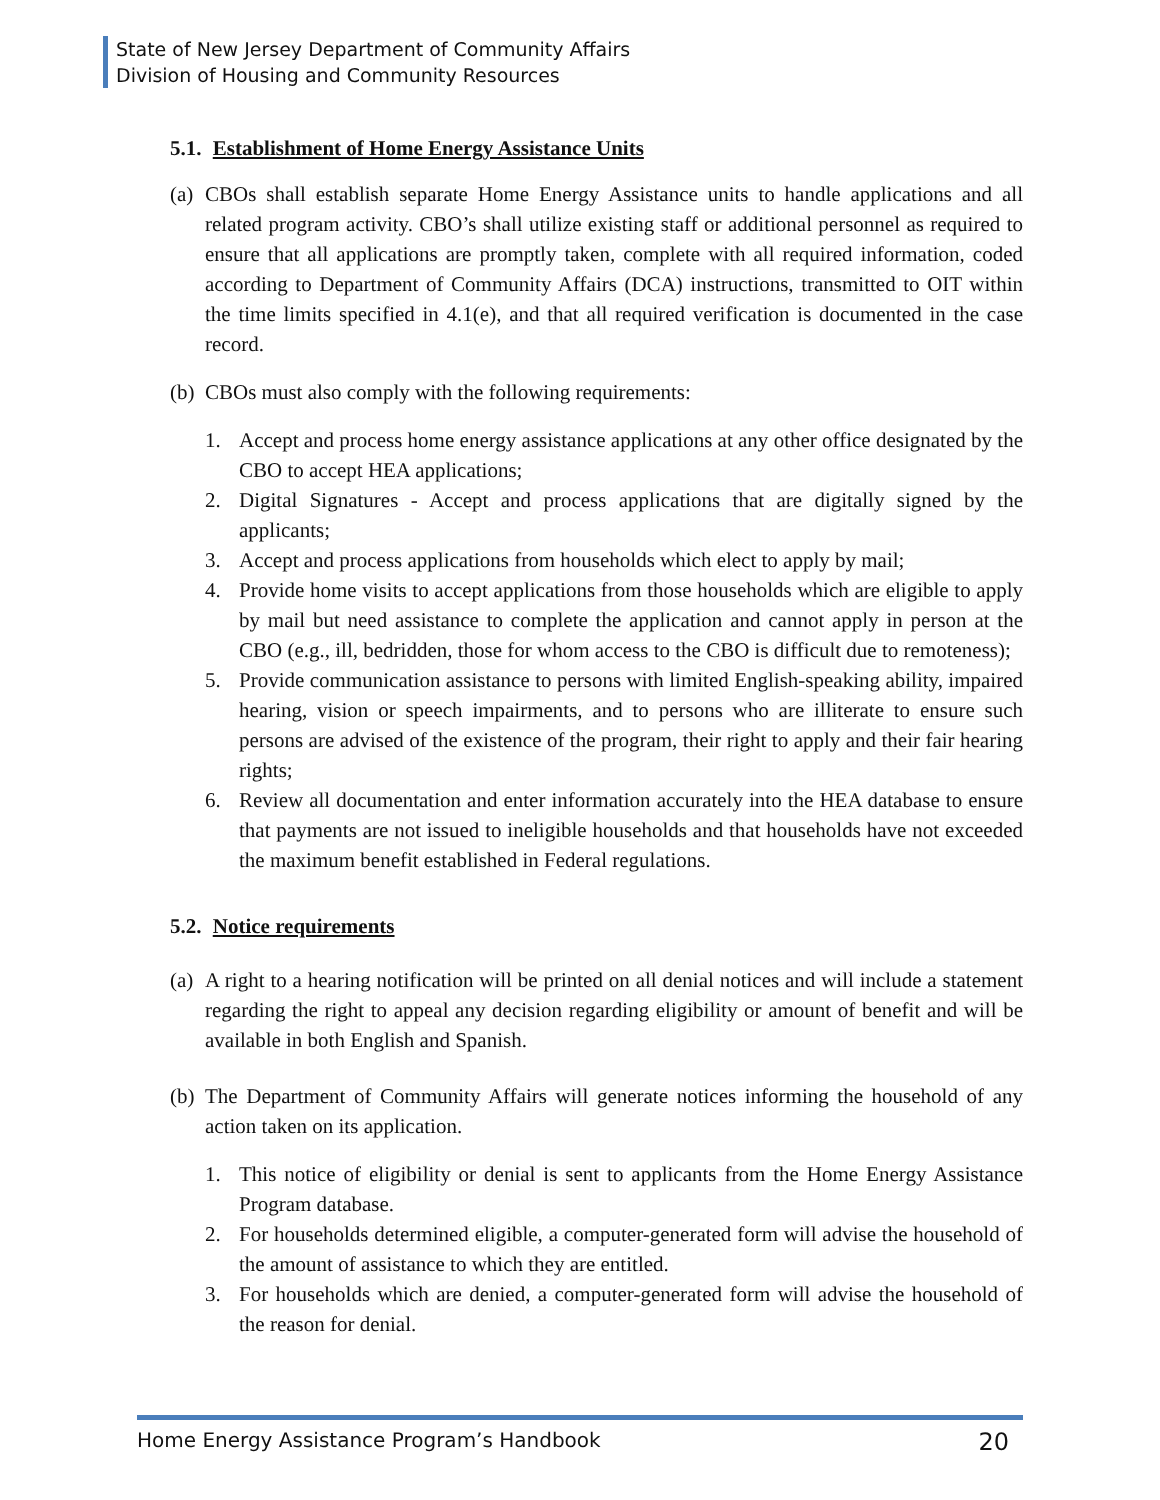State of New Jersey Department of Community Affairs
Division of Housing and Community Resources
5.1. Establishment of Home Energy Assistance Units
(a) CBOs shall establish separate Home Energy Assistance units to handle applications and all related program activity. CBO’s shall utilize existing staff or additional personnel as required to ensure that all applications are promptly taken, complete with all required information, coded according to Department of Community Affairs (DCA) instructions, transmitted to OIT within the time limits specified in 4.1(e), and that all required verification is documented in the case record.
(b) CBOs must also comply with the following requirements:
1. Accept and process home energy assistance applications at any other office designated by the CBO to accept HEA applications;
2. Digital Signatures - Accept and process applications that are digitally signed by the applicants;
3. Accept and process applications from households which elect to apply by mail;
4. Provide home visits to accept applications from those households which are eligible to apply by mail but need assistance to complete the application and cannot apply in person at the CBO (e.g., ill, bedridden, those for whom access to the CBO is difficult due to remoteness);
5. Provide communication assistance to persons with limited English-speaking ability, impaired hearing, vision or speech impairments, and to persons who are illiterate to ensure such persons are advised of the existence of the program, their right to apply and their fair hearing rights;
6. Review all documentation and enter information accurately into the HEA database to ensure that payments are not issued to ineligible households and that households have not exceeded the maximum benefit established in Federal regulations.
5.2. Notice requirements
(a) A right to a hearing notification will be printed on all denial notices and will include a statement regarding the right to appeal any decision regarding eligibility or amount of benefit and will be available in both English and Spanish.
(b) The Department of Community Affairs will generate notices informing the household of any action taken on its application.
1. This notice of eligibility or denial is sent to applicants from the Home Energy Assistance Program database.
2. For households determined eligible, a computer-generated form will advise the household of the amount of assistance to which they are entitled.
3. For households which are denied, a computer-generated form will advise the household of the reason for denial.
Home Energy Assistance Program’s Handbook 20